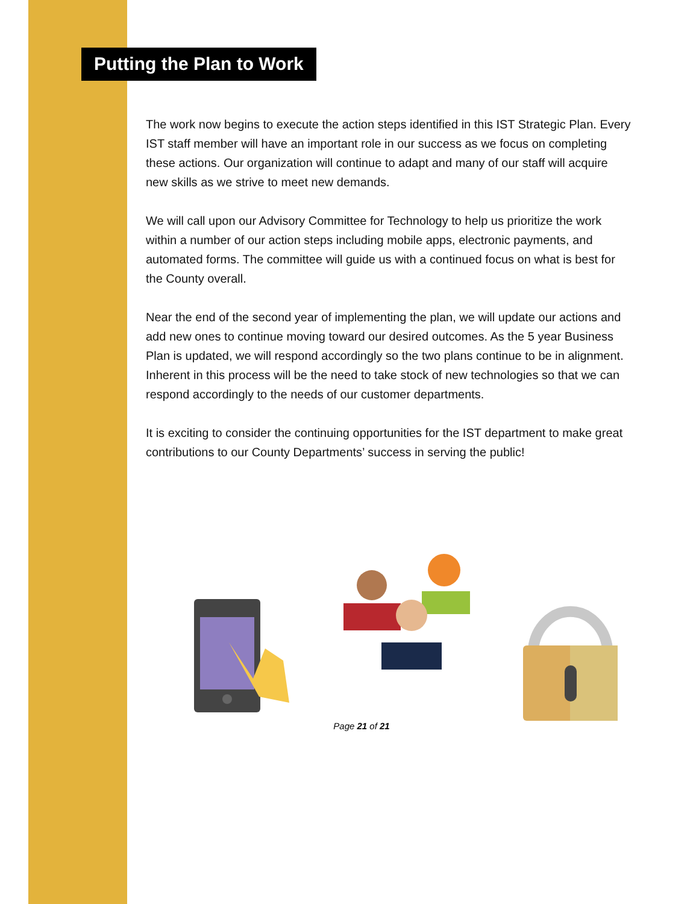Putting the Plan to Work
The work now begins to execute the action steps identified in this IST Strategic Plan. Every IST staff member will have an important role in our success as we focus on completing these actions. Our organization will continue to adapt and many of our staff will acquire new skills as we strive to meet new demands.
We will call upon our Advisory Committee for Technology to help us prioritize the work within a number of our action steps including mobile apps, electronic payments, and automated forms. The committee will guide us with a continued focus on what is best for the County overall.
Near the end of the second year of implementing the plan, we will update our actions and add new ones to continue moving toward our desired outcomes. As the 5 year Business Plan is updated, we will respond accordingly so the two plans continue to be in alignment. Inherent in this process will be the need to take stock of new technologies so that we can respond accordingly to the needs of our customer departments.
It is exciting to consider the continuing opportunities for the IST department to make great contributions to our County Departments’ success in serving the public!
Page 21 of 21